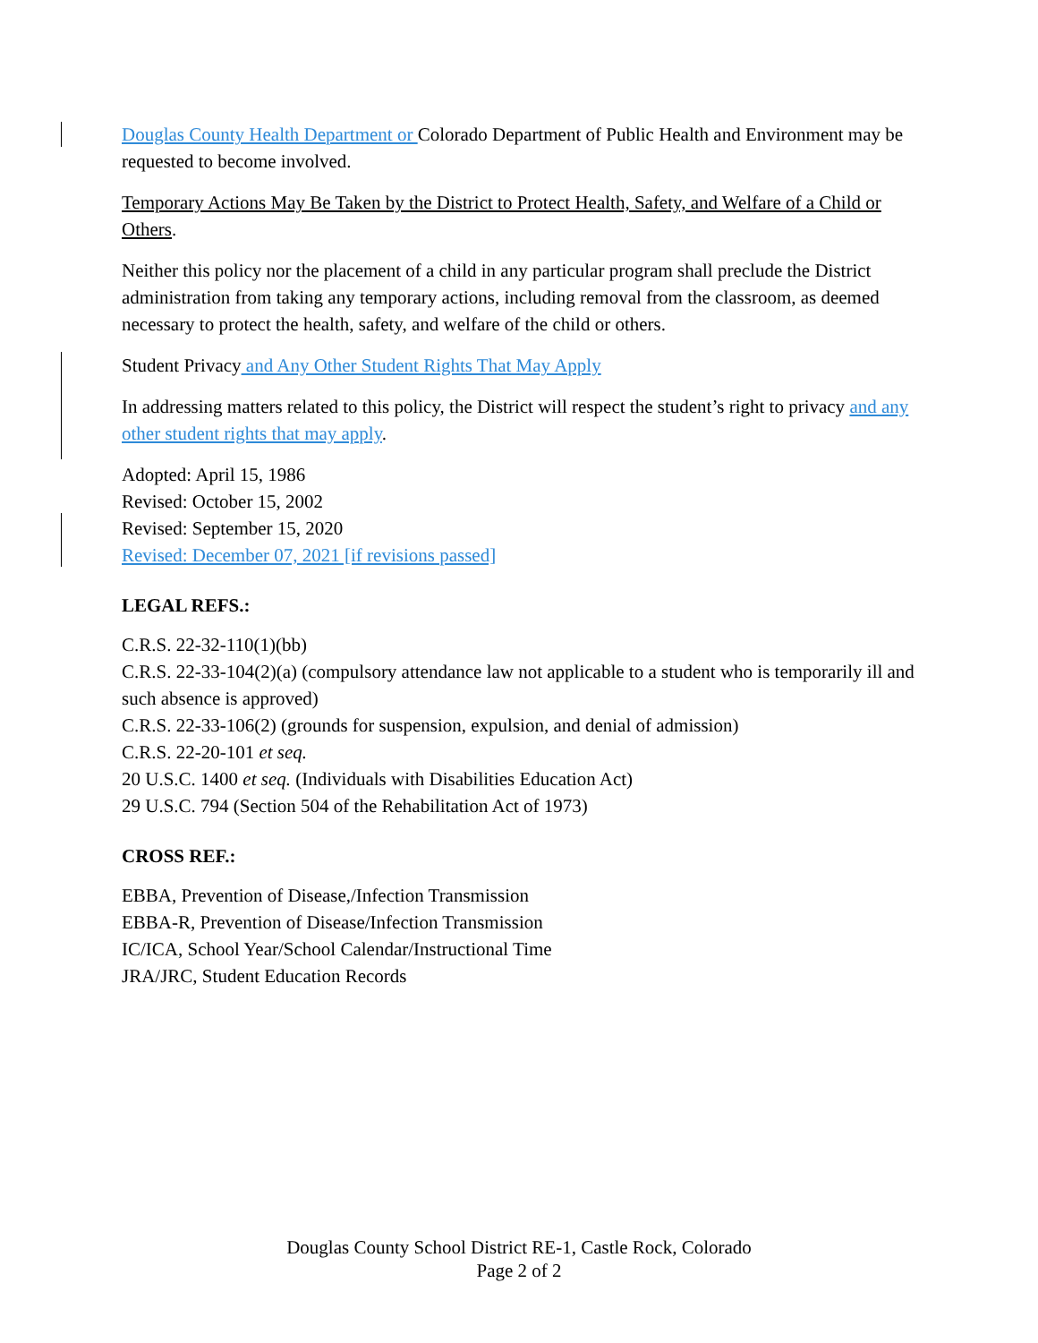Douglas County Health Department or Colorado Department of Public Health and Environment may be requested to become involved.
Temporary Actions May Be Taken by the District to Protect Health, Safety, and Welfare of a Child or Others.
Neither this policy nor the placement of a child in any particular program shall preclude the District administration from taking any temporary actions, including removal from the classroom, as deemed necessary to protect the health, safety, and welfare of the child or others.
Student Privacy and Any Other Student Rights That May Apply
In addressing matters related to this policy, the District will respect the student’s right to privacy and any other student rights that may apply.
Adopted: April 15, 1986
Revised: October 15, 2002
Revised: September 15, 2020
Revised: December 07, 2021 [if revisions passed]
LEGAL REFS.:
C.R.S. 22-32-110(1)(bb)
C.R.S. 22-33-104(2)(a) (compulsory attendance law not applicable to a student who is temporarily ill and such absence is approved)
C.R.S. 22-33-106(2) (grounds for suspension, expulsion, and denial of admission)
C.R.S. 22-20-101 et seq.
20 U.S.C. 1400 et seq. (Individuals with Disabilities Education Act)
29 U.S.C. 794 (Section 504 of the Rehabilitation Act of 1973)
CROSS REF.:
EBBA, Prevention of Disease,/Infection Transmission
EBBA-R, Prevention of Disease/Infection Transmission
IC/ICA, School Year/School Calendar/Instructional Time
JRA/JRC, Student Education Records
Douglas County School District RE-1, Castle Rock, Colorado
Page 2 of 2